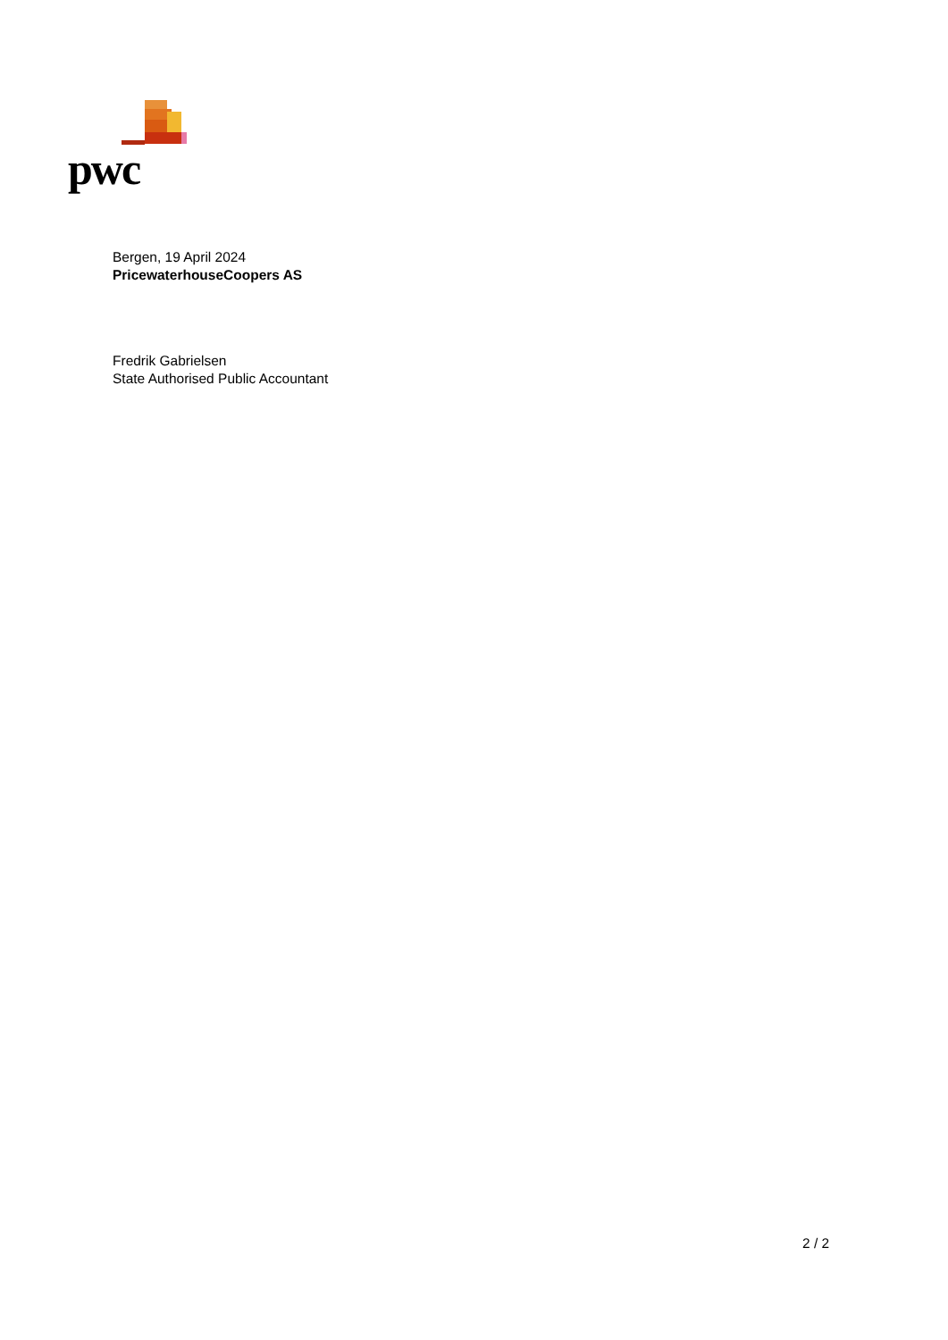pwc
Bergen, 19 April 2024
PricewaterhouseCoopers AS
Fredrik Gabrielsen
State Authorised Public Accountant
2 / 2